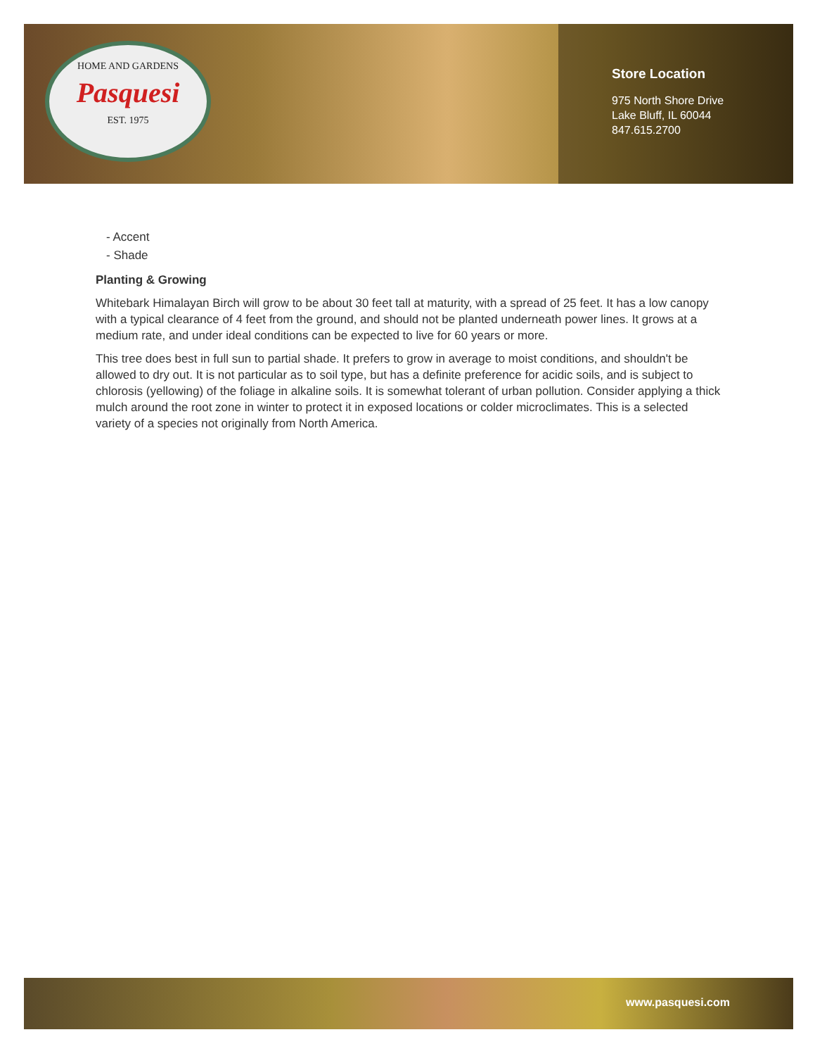HOME AND GARDENS
Pasquesi
EST. 1975
Store Location
975 North Shore Drive
Lake Bluff, IL 60044
847.615.2700
- Accent
- Shade
Planting & Growing
Whitebark Himalayan Birch will grow to be about 30 feet tall at maturity, with a spread of 25 feet. It has a low canopy with a typical clearance of 4 feet from the ground, and should not be planted underneath power lines. It grows at a medium rate, and under ideal conditions can be expected to live for 60 years or more.
This tree does best in full sun to partial shade. It prefers to grow in average to moist conditions, and shouldn't be allowed to dry out. It is not particular as to soil type, but has a definite preference for acidic soils, and is subject to chlorosis (yellowing) of the foliage in alkaline soils. It is somewhat tolerant of urban pollution. Consider applying a thick mulch around the root zone in winter to protect it in exposed locations or colder microclimates. This is a selected variety of a species not originally from North America.
www.pasquesi.com